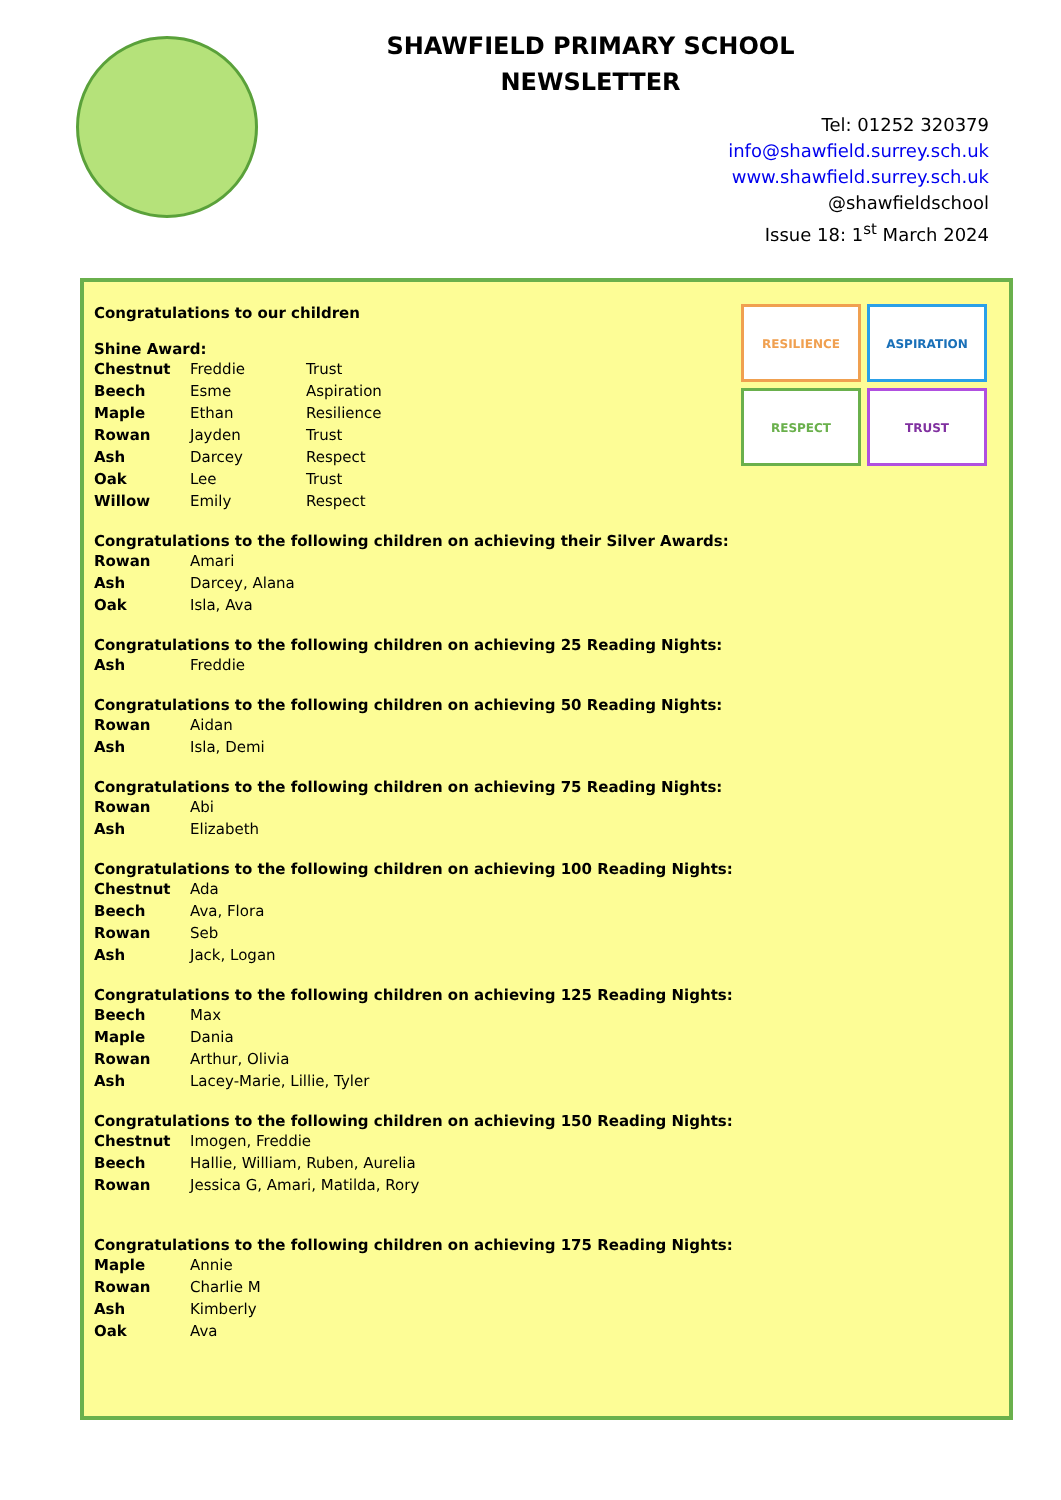SHAWFIELD PRIMARY SCHOOL
NEWSLETTER
Tel: 01252 320379
info@shawfield.surrey.sch.uk
www.shawfield.surrey.sch.uk
@shawfieldschool
Issue 18: 1<sup>st</sup> March 2024
RESILIENCE
ASPIRATION
RESPECT
TRUST
Congratulations to our children
Shine Award:
| Chestnut | Freddie | Trust |
| Beech | Esme | Aspiration |
| Maple | Ethan | Resilience |
| Rowan | Jayden | Trust |
| Ash | Darcey | Respect |
| Oak | Lee | Trust |
| Willow | Emily | Respect |
Congratulations to the following children on achieving their Silver Awards:
| Rowan | Amari |
| Ash | Darcey, Alana |
| Oak | Isla, Ava |
Congratulations to the following children on achieving 25 Reading Nights:
| Ash | Freddie |
Congratulations to the following children on achieving 50 Reading Nights:
| Rowan | Aidan |
| Ash | Isla, Demi |
Congratulations to the following children on achieving 75 Reading Nights:
| Rowan | Abi |
| Ash | Elizabeth |
Congratulations to the following children on achieving 100 Reading Nights:
| Chestnut | Ada |
| Beech | Ava, Flora |
| Rowan | Seb |
| Ash | Jack, Logan |
Congratulations to the following children on achieving 125 Reading Nights:
| Beech | Max |
| Maple | Dania |
| Rowan | Arthur, Olivia |
| Ash | Lacey-Marie, Lillie, Tyler |
Congratulations to the following children on achieving 150 Reading Nights:
| Chestnut | Imogen, Freddie |
| Beech | Hallie, William, Ruben, Aurelia |
| Rowan | Jessica G, Amari, Matilda, Rory |
Congratulations to the following children on achieving 175 Reading Nights:
| Maple | Annie |
| Rowan | Charlie M |
| Ash | Kimberly |
| Oak | Ava |